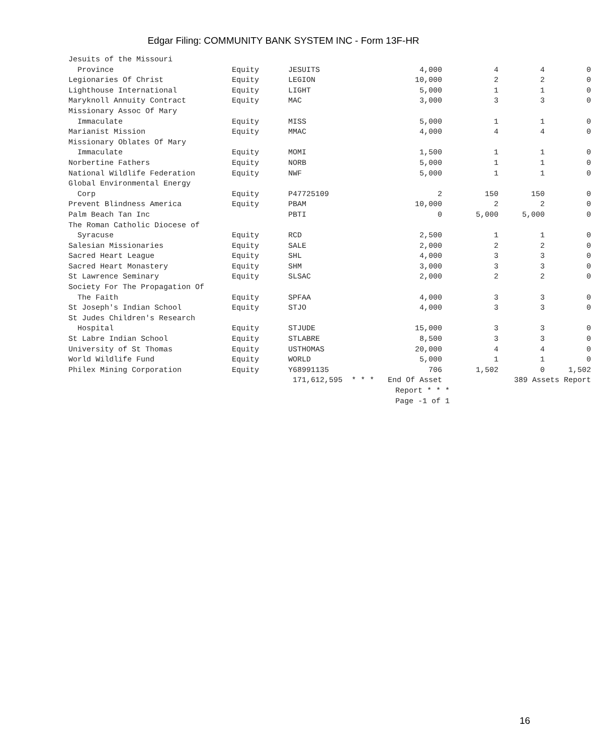Edgar Filing: COMMUNITY BANK SYSTEM INC - Form 13F-HR
| Jesuits of the Missouri | | | | | | |
| Province | Equity | JESUITS | 4,000 | 4 | 4 | 0 |
| Legionaries Of Christ | Equity | LEGION | 10,000 | 2 | 2 | 0 |
| Lighthouse International | Equity | LIGHT | 5,000 | 1 | 1 | 0 |
| Maryknoll Annuity Contract | Equity | MAC | 3,000 | 3 | 3 | 0 |
| Missionary Assoc Of Mary | | | | | | |
| Immaculate | Equity | MISS | 5,000 | 1 | 1 | 0 |
| Marianist Mission | Equity | MMAC | 4,000 | 4 | 4 | 0 |
| Missionary Oblates Of Mary | | | | | | |
| Immaculate | Equity | MOMI | 1,500 | 1 | 1 | 0 |
| Norbertine Fathers | Equity | NORB | 5,000 | 1 | 1 | 0 |
| National Wildlife Federation | Equity | NWF | 5,000 | 1 | 1 | 0 |
| Global Environmental Energy | | | | | | |
| Corp | Equity | P47725109 | 2 | 150 | 150 | 0 |
| Prevent Blindness America | Equity | PBAM | 10,000 | 2 | 2 | 0 |
| Palm Beach Tan Inc | | PBTI | 0 | 5,000 | 5,000 | 0 |
| The Roman Catholic Diocese of | | | | | | |
| Syracuse | Equity | RCD | 2,500 | 1 | 1 | 0 |
| Salesian Missionaries | Equity | SALE | 2,000 | 2 | 2 | 0 |
| Sacred Heart League | Equity | SHL | 4,000 | 3 | 3 | 0 |
| Sacred Heart Monastery | Equity | SHM | 3,000 | 3 | 3 | 0 |
| St Lawrence Seminary | Equity | SLSAC | 2,000 | 2 | 2 | 0 |
| Society For The Propagation Of | | | | | | |
| The Faith | Equity | SPFAA | 4,000 | 3 | 3 | 0 |
| St Joseph's Indian School | Equity | STJO | 4,000 | 3 | 3 | 0 |
| St Judes Children's Research | | | | | | |
| Hospital | Equity | STJUDE | 15,000 | 3 | 3 | 0 |
| St Labre Indian School | Equity | STLABRE | 8,500 | 3 | 3 | 0 |
| University of St Thomas | Equity | USTHOMAS | 20,000 | 4 | 4 | 0 |
| World Wildlife Fund | Equity | WORLD | 5,000 | 1 | 1 | 0 |
| Philex Mining Corporation | Equity | Y68991135 | 706 | 1,502 | 0 | 1,502 |
| | | 171,612,595 * * * End Of Asset | | | 389 Assets Report | |
| | | | Report * * * | | | |
| | | | Page -1 of 1 | | | |
16